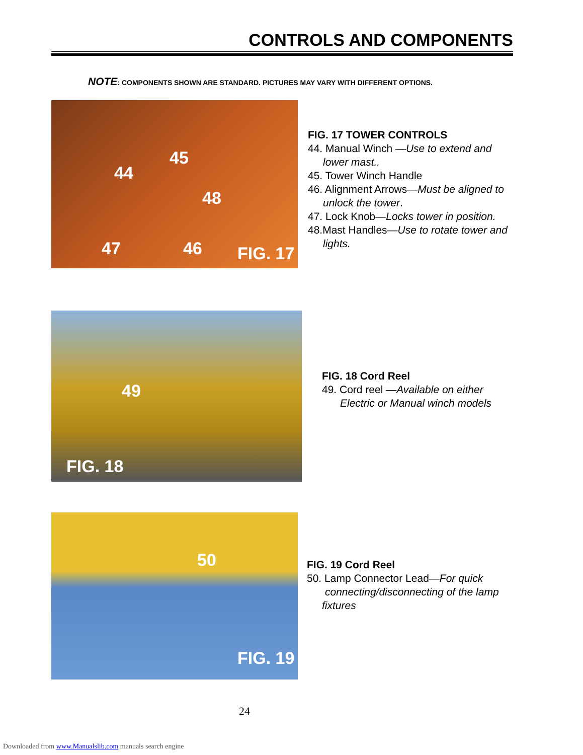CONTROLS AND COMPONENTS
NOTE: COMPONENTS SHOWN ARE STANDARD. PICTURES MAY VARY WITH DIFFERENT OPTIONS.
44
45
48
47 46 FIG. 17
FIG. 17 TOWER CONTROLS
44. Manual Winch —Use to extend and
lower mast..
45. Tower Winch Handle
46. Alignment Arrows—Must be aligned to
unlock the tower.
47. Lock Knob—Locks tower in position.
48.Mast Handles—Use to rotate tower and
lights.
49
FIG. 18
FIG. 18 Cord Reel
49. Cord reel —Available on either
Electric or Manual winch models
50
FIG. 19
FIG. 19 Cord Reel
50. Lamp Connector Lead—For quick
connecting/disconnecting of the lamp
fixtures
24
Downloaded from www.Manualslib.com manuals search engine